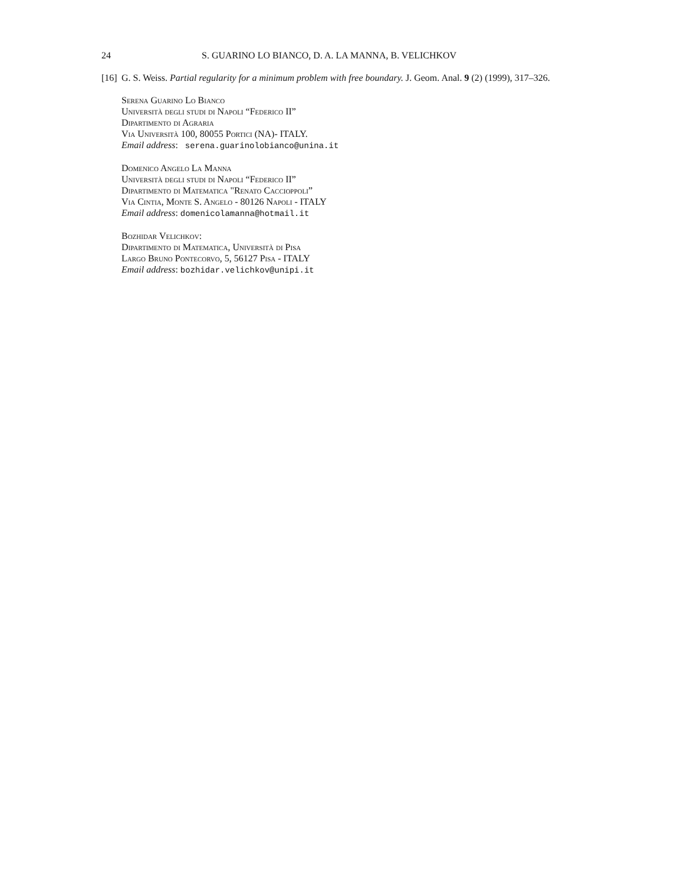24 S. GUARINO LO BIANCO, D. A. LA MANNA, B. VELICHKOV
[16] G. S. Weiss. Partial regularity for a minimum problem with free boundary. J. Geom. Anal. 9 (2) (1999), 317–326.
Serena Guarino Lo Bianco
Università degli studi di Napoli “Federico II”
Dipartimento di Agraria
Via Università 100, 80055 Portici (NA)- ITALY.
Email address: serena.guarinolobianco@unina.it
Domenico Angelo La Manna
Università degli studi di Napoli “Federico II”
Dipartimento di Matematica "Renato Caccioppoli”
Via Cintia, Monte S. Angelo - 80126 Napoli - ITALY
Email address: domenicolamanna@hotmail.it
Bozhidar Velichkov:
Dipartimento di Matematica, Università di Pisa
Largo Bruno Pontecorvo, 5, 56127 Pisa - ITALY
Email address: bozhidar.velichkov@unipi.it